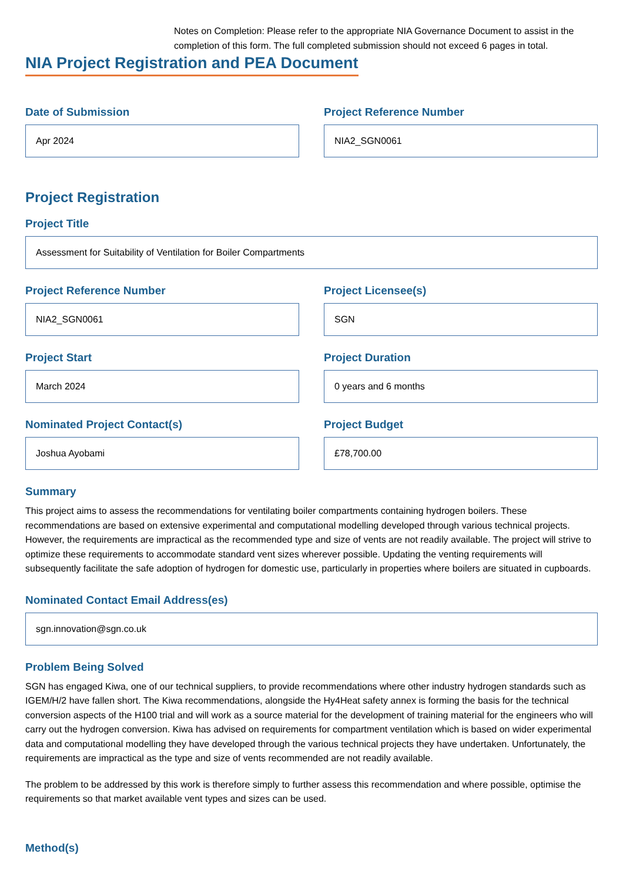Notes on Completion: Please refer to the appropriate NIA Governance Document to assist in the completion of this form. The full completed submission should not exceed 6 pages in total.
NIA Project Registration and PEA Document
Date of Submission
Apr 2024
Project Reference Number
NIA2_SGN0061
Project Registration
Project Title
Assessment for Suitability of Ventilation for Boiler Compartments
Project Reference Number
NIA2_SGN0061
Project Licensee(s)
SGN
Project Start
March 2024
Project Duration
0 years and 6 months
Nominated Project Contact(s)
Joshua Ayobami
Project Budget
£78,700.00
Summary
This project aims to assess the recommendations for ventilating boiler compartments containing hydrogen boilers. These recommendations are based on extensive experimental and computational modelling developed through various technical projects. However, the requirements are impractical as the recommended type and size of vents are not readily available. The project will strive to optimize these requirements to accommodate standard vent sizes wherever possible. Updating the venting requirements will subsequently facilitate the safe adoption of hydrogen for domestic use, particularly in properties where boilers are situated in cupboards.
Nominated Contact Email Address(es)
sgn.innovation@sgn.co.uk
Problem Being Solved
SGN has engaged Kiwa, one of our technical suppliers, to provide recommendations where other industry hydrogen standards such as IGEM/H/2 have fallen short. The Kiwa recommendations, alongside the Hy4Heat safety annex is forming the basis for the technical conversion aspects of the H100 trial and will work as a source material for the development of training material for the engineers who will carry out the hydrogen conversion. Kiwa has advised on requirements for compartment ventilation which is based on wider experimental data and computational modelling they have developed through the various technical projects they have undertaken. Unfortunately, the requirements are impractical as the type and size of vents recommended are not readily available.
The problem to be addressed by this work is therefore simply to further assess this recommendation and where possible, optimise the requirements so that market available vent types and sizes can be used.
Method(s)